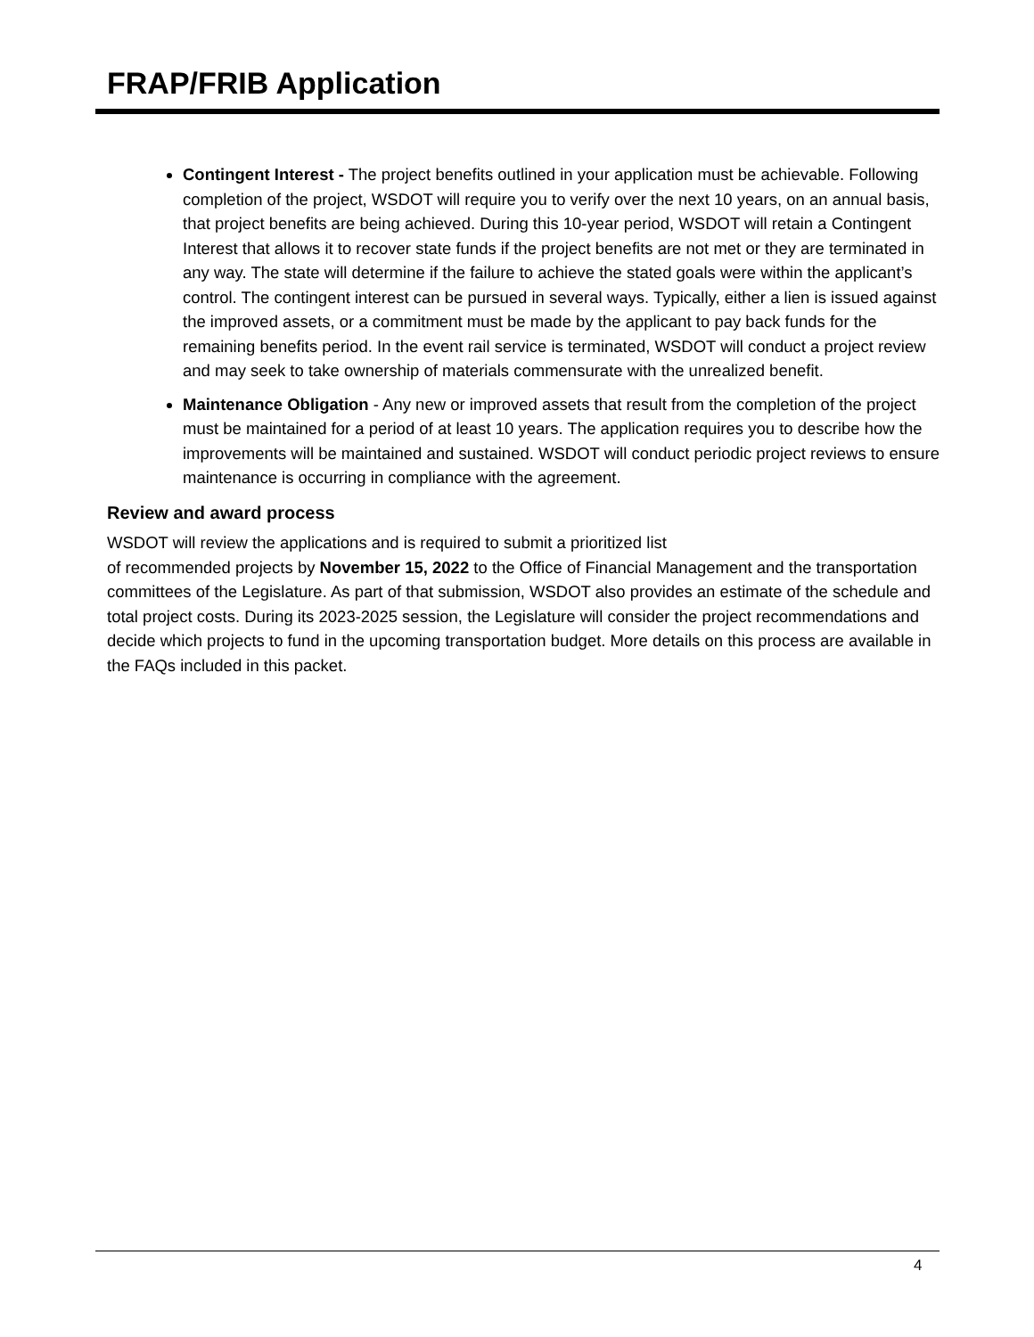FRAP/FRIB Application
Contingent Interest - The project benefits outlined in your application must be achievable. Following completion of the project, WSDOT will require you to verify over the next 10 years, on an annual basis, that project benefits are being achieved. During this 10-year period, WSDOT will retain a Contingent Interest that allows it to recover state funds if the project benefits are not met or they are terminated in any way. The state will determine if the failure to achieve the stated goals were within the applicant’s control. The contingent interest can be pursued in several ways. Typically, either a lien is issued against the improved assets, or a commitment must be made by the applicant to pay back funds for the remaining benefits period. In the event rail service is terminated, WSDOT will conduct a project review and may seek to take ownership of materials commensurate with the unrealized benefit.
Maintenance Obligation - Any new or improved assets that result from the completion of the project must be maintained for a period of at least 10 years. The application requires you to describe how the improvements will be maintained and sustained. WSDOT will conduct periodic project reviews to ensure maintenance is occurring in compliance with the agreement.
Review and award process
WSDOT will review the applications and is required to submit a prioritized list
of recommended projects by November 15, 2022 to the Office of Financial Management and the transportation committees of the Legislature. As part of that submission, WSDOT also provides an estimate of the schedule and total project costs. During its 2023-2025 session, the Legislature will consider the project recommendations and decide which projects to fund in the upcoming transportation budget. More details on this process are available in the FAQs included in this packet.
4